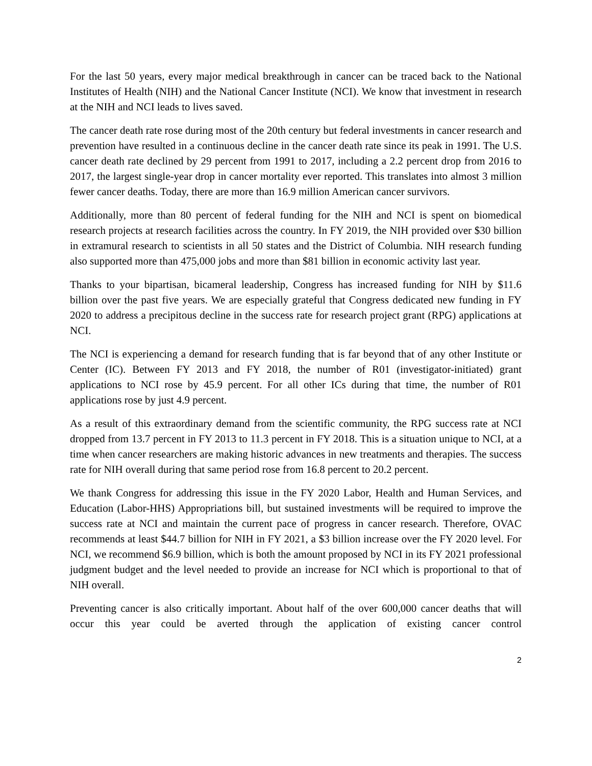For the last 50 years, every major medical breakthrough in cancer can be traced back to the National Institutes of Health (NIH) and the National Cancer Institute (NCI). We know that investment in research at the NIH and NCI leads to lives saved.
The cancer death rate rose during most of the 20th century but federal investments in cancer research and prevention have resulted in a continuous decline in the cancer death rate since its peak in 1991. The U.S. cancer death rate declined by 29 percent from 1991 to 2017, including a 2.2 percent drop from 2016 to 2017, the largest single-year drop in cancer mortality ever reported. This translates into almost 3 million fewer cancer deaths. Today, there are more than 16.9 million American cancer survivors.
Additionally, more than 80 percent of federal funding for the NIH and NCI is spent on biomedical research projects at research facilities across the country. In FY 2019, the NIH provided over $30 billion in extramural research to scientists in all 50 states and the District of Columbia. NIH research funding also supported more than 475,000 jobs and more than $81 billion in economic activity last year.
Thanks to your bipartisan, bicameral leadership, Congress has increased funding for NIH by $11.6 billion over the past five years. We are especially grateful that Congress dedicated new funding in FY 2020 to address a precipitous decline in the success rate for research project grant (RPG) applications at NCI.
The NCI is experiencing a demand for research funding that is far beyond that of any other Institute or Center (IC). Between FY 2013 and FY 2018, the number of R01 (investigator-initiated) grant applications to NCI rose by 45.9 percent. For all other ICs during that time, the number of R01 applications rose by just 4.9 percent.
As a result of this extraordinary demand from the scientific community, the RPG success rate at NCI dropped from 13.7 percent in FY 2013 to 11.3 percent in FY 2018. This is a situation unique to NCI, at a time when cancer researchers are making historic advances in new treatments and therapies. The success rate for NIH overall during that same period rose from 16.8 percent to 20.2 percent.
We thank Congress for addressing this issue in the FY 2020 Labor, Health and Human Services, and Education (Labor-HHS) Appropriations bill, but sustained investments will be required to improve the success rate at NCI and maintain the current pace of progress in cancer research. Therefore, OVAC recommends at least $44.7 billion for NIH in FY 2021, a $3 billion increase over the FY 2020 level. For NCI, we recommend $6.9 billion, which is both the amount proposed by NCI in its FY 2021 professional judgment budget and the level needed to provide an increase for NCI which is proportional to that of NIH overall.
Preventing cancer is also critically important. About half of the over 600,000 cancer deaths that will occur this year could be averted through the application of existing cancer control
2